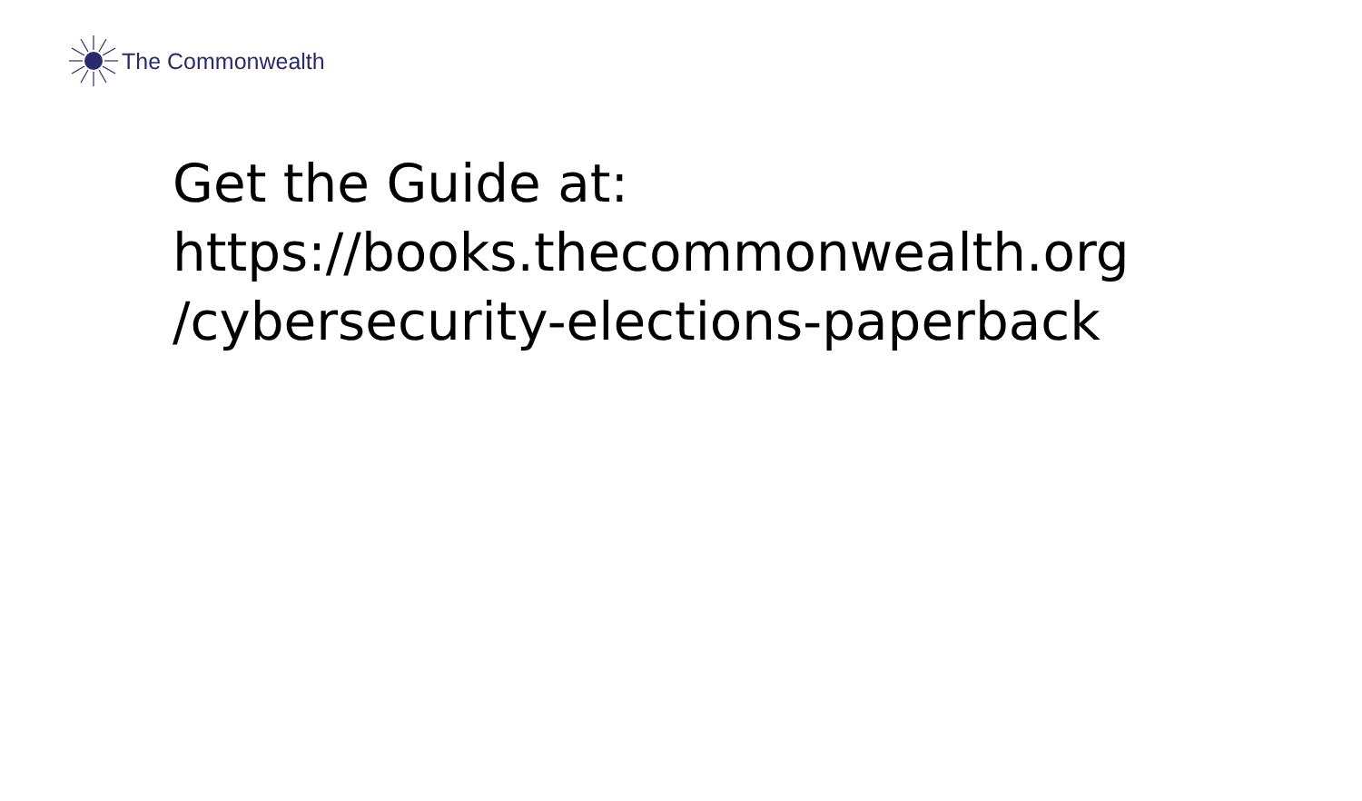The Commonwealth
Get the Guide at:
https://books.thecommonwealth.org
/cybersecurity-elections-paperback